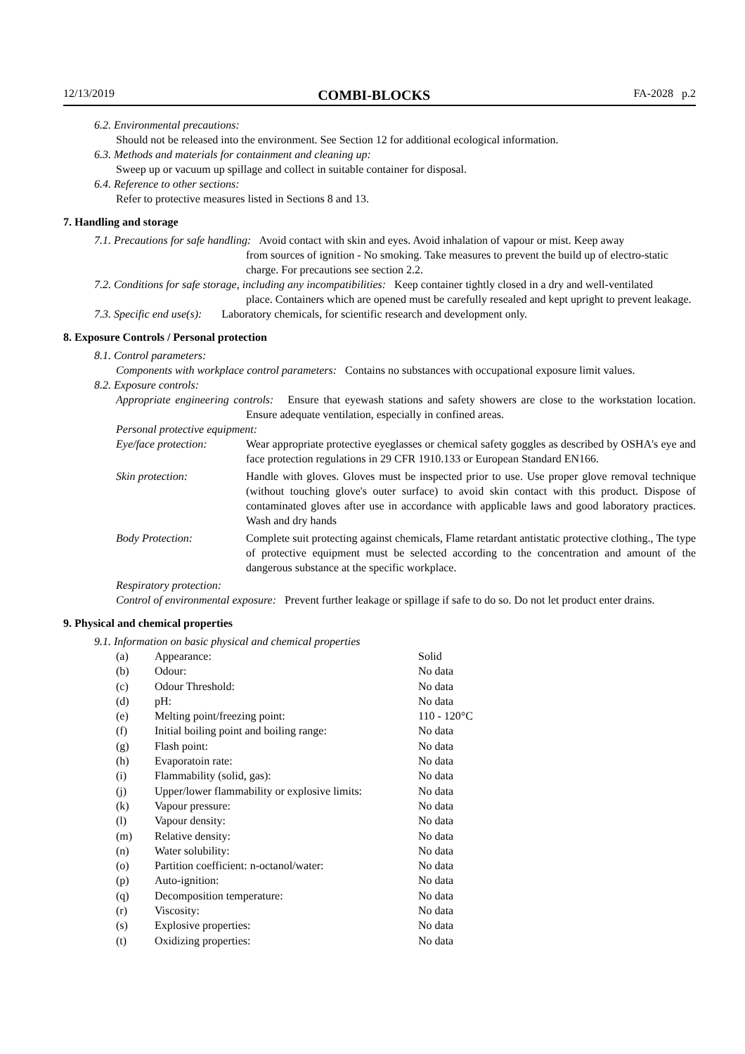12/13/2019 COMBI-BLOCKS FA-2028 p.2
6.2. Environmental precautions:
Should not be released into the environment. See Section 12 for additional ecological information.
6.3. Methods and materials for containment and cleaning up:
Sweep up or vacuum up spillage and collect in suitable container for disposal.
6.4. Reference to other sections:
Refer to protective measures listed in Sections 8 and 13.
7. Handling and storage
7.1. Precautions for safe handling: Avoid contact with skin and eyes. Avoid inhalation of vapour or mist. Keep away
from sources of ignition - No smoking. Take measures to prevent the build up of electro-static charge. For precautions see section 2.2.
7.2. Conditions for safe storage, including any incompatibilities: Keep container tightly closed in a dry and well-ventilated
place. Containers which are opened must be carefully resealed and kept upright to prevent leakage.
7.3. Specific end use(s): Laboratory chemicals, for scientific research and development only.
8. Exposure Controls / Personal protection
8.1. Control parameters:
Components with workplace control parameters: Contains no substances with occupational exposure limit values.
8.2. Exposure controls:
Appropriate engineering controls: Ensure that eyewash stations and safety showers are close to the workstation location. Ensure adequate ventilation, especially in confined areas.
Personal protective equipment:
| Eye/face protection: | Wear appropriate protective eyeglasses or chemical safety goggles as described by OSHA's eye and face protection regulations in 29 CFR 1910.133 or European Standard EN166. |
| Skin protection: | Handle with gloves. Gloves must be inspected prior to use. Use proper glove removal technique (without touching glove's outer surface) to avoid skin contact with this product. Dispose of contaminated gloves after use in accordance with applicable laws and good laboratory practices. Wash and dry hands |
| Body Protection: | Complete suit protecting against chemicals, Flame retardant antistatic protective clothing., The type of protective equipment must be selected according to the concentration and amount of the dangerous substance at the specific workplace. |
Respiratory protection:
Control of environmental exposure: Prevent further leakage or spillage if safe to do so. Do not let product enter drains.
9. Physical and chemical properties
9.1. Information on basic physical and chemical properties
| (a) | Appearance: | Solid |
| (b) | Odour: | No data |
| (c) | Odour Threshold: | No data |
| (d) | pH: | No data |
| (e) | Melting point/freezing point: | 110 - 120°C |
| (f) | Initial boiling point and boiling range: | No data |
| (g) | Flash point: | No data |
| (h) | Evaporatoin rate: | No data |
| (i) | Flammability (solid, gas): | No data |
| (j) | Upper/lower flammability or explosive limits: | No data |
| (k) | Vapour pressure: | No data |
| (l) | Vapour density: | No data |
| (m) | Relative density: | No data |
| (n) | Water solubility: | No data |
| (o) | Partition coefficient: n-octanol/water: | No data |
| (p) | Auto-ignition: | No data |
| (q) | Decomposition temperature: | No data |
| (r) | Viscosity: | No data |
| (s) | Explosive properties: | No data |
| (t) | Oxidizing properties: | No data |